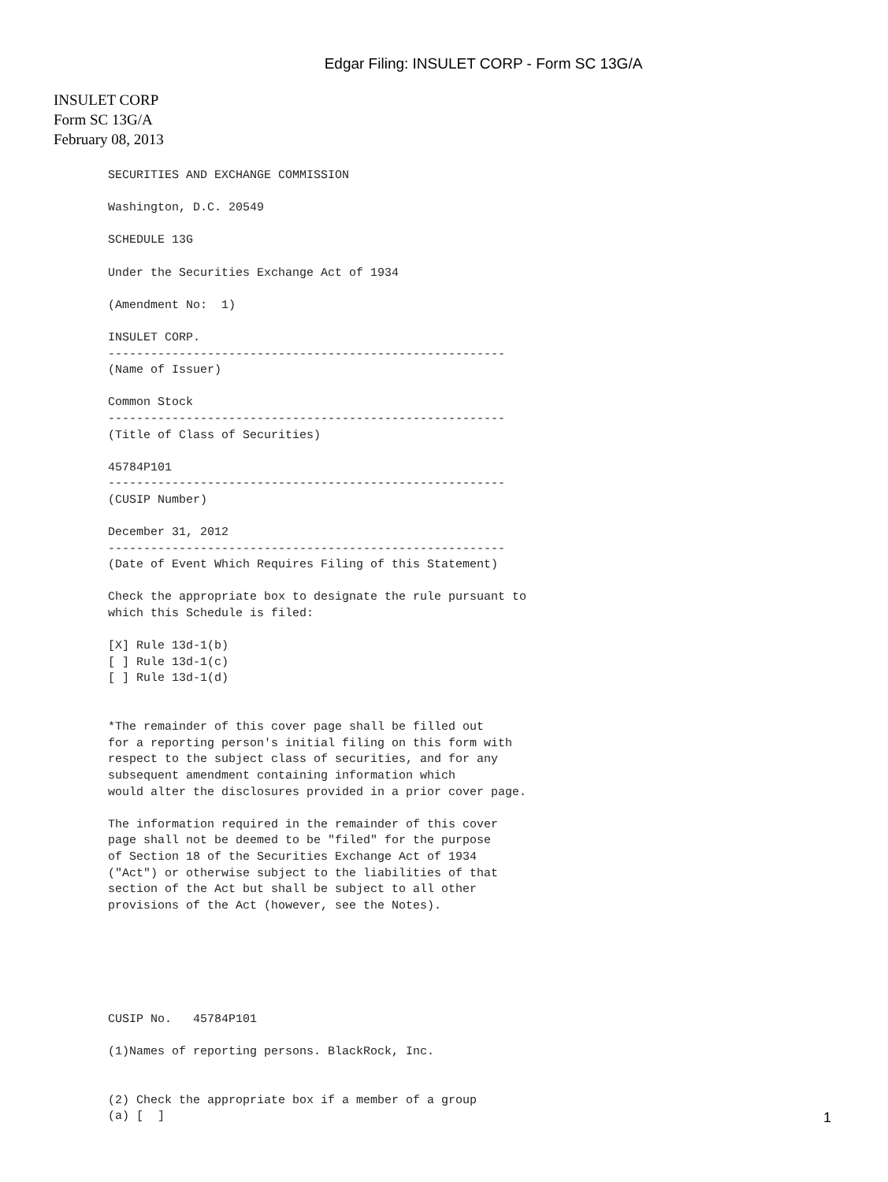Edgar Filing: INSULET CORP - Form SC 13G/A
INSULET CORP
Form SC 13G/A
February 08, 2013
SECURITIES AND EXCHANGE COMMISSION

Washington, D.C. 20549

SCHEDULE 13G

Under the Securities Exchange Act of 1934

(Amendment No:  1)

INSULET CORP.
--------------------------------------------------------
(Name of Issuer)

Common Stock
--------------------------------------------------------
(Title of Class of Securities)

45784P101
--------------------------------------------------------
(CUSIP Number)

December 31, 2012
--------------------------------------------------------
(Date of Event Which Requires Filing of this Statement)

Check the appropriate box to designate the rule pursuant to
which this Schedule is filed:

[X] Rule 13d-1(b)
[ ] Rule 13d-1(c)
[ ] Rule 13d-1(d)


*The remainder of this cover page shall be filled out
for a reporting person's initial filing on this form with
respect to the subject class of securities, and for any
subsequent amendment containing information which
would alter the disclosures provided in a prior cover page.

The information required in the remainder of this cover
page shall not be deemed to be "filed" for the purpose
of Section 18 of the Securities Exchange Act of 1934
("Act") or otherwise subject to the liabilities of that
section of the Act but shall be subject to all other
provisions of the Act (however, see the Notes).






CUSIP No.   45784P101

(1)Names of reporting persons. BlackRock, Inc.


(2) Check the appropriate box if a member of a group
(a) [  ]
1